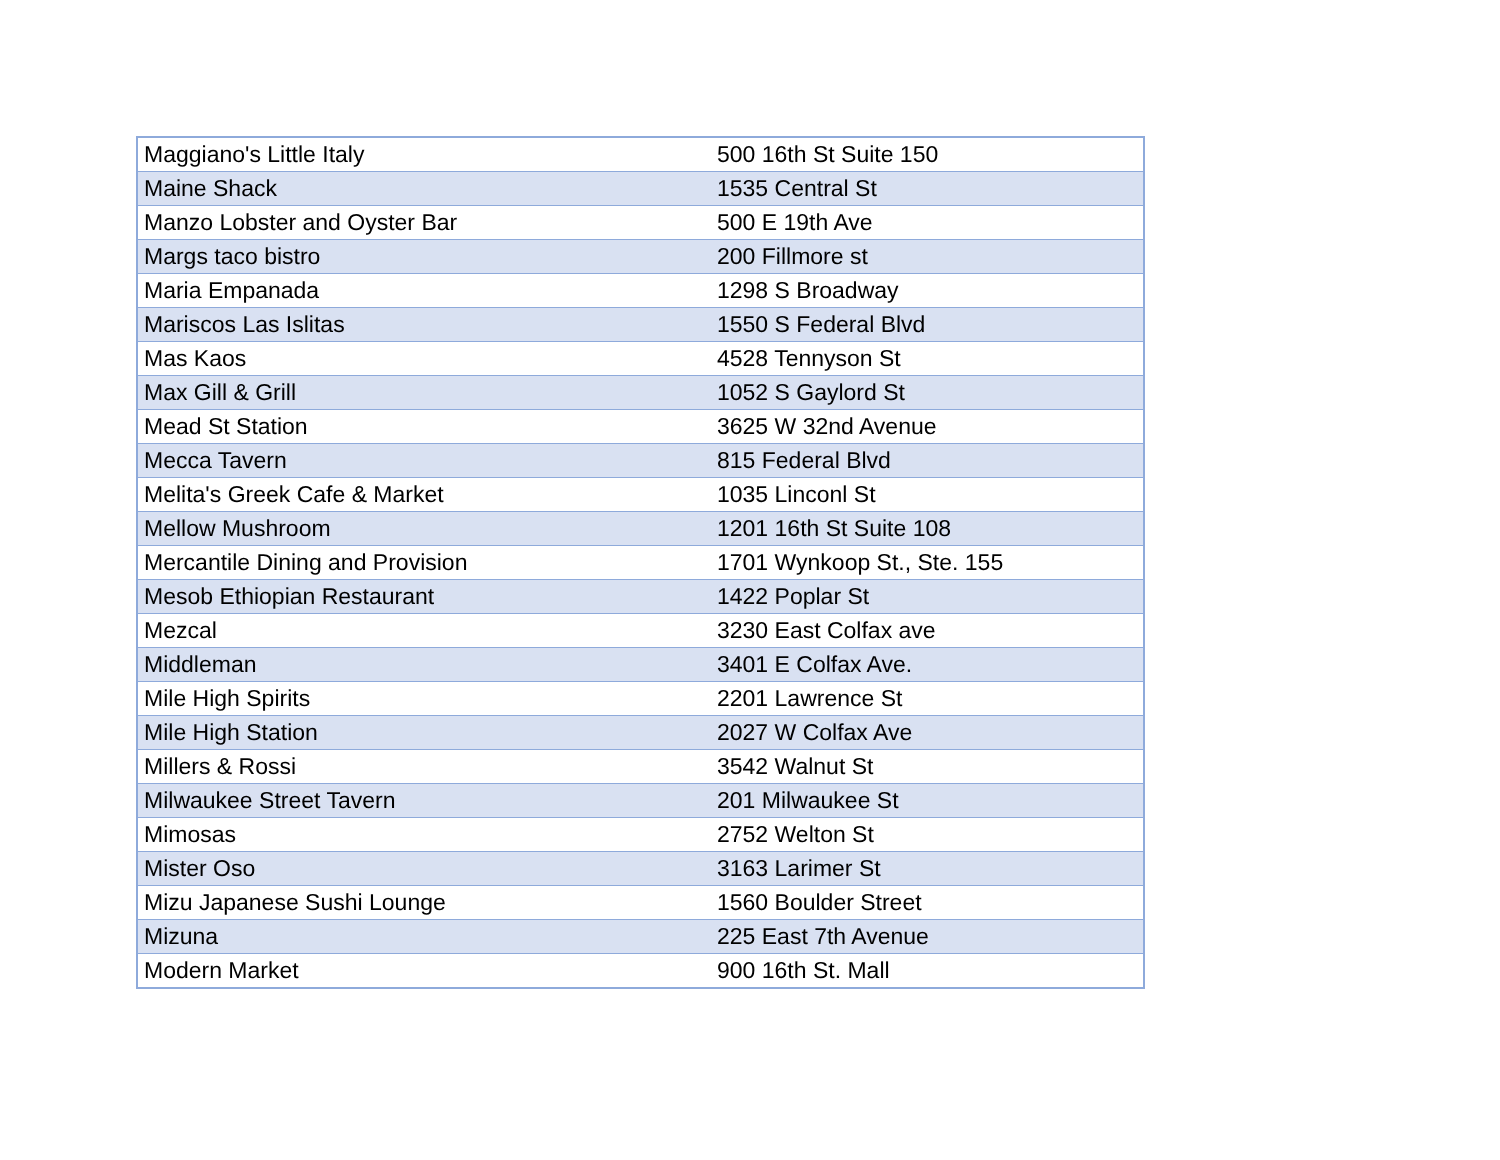| Maggiano's Little Italy | 500 16th St Suite 150 |
| Maine Shack | 1535 Central St |
| Manzo Lobster and Oyster Bar | 500 E 19th Ave |
| Margs taco bistro | 200 Fillmore st |
| Maria Empanada | 1298 S Broadway |
| Mariscos Las Islitas | 1550 S Federal Blvd |
| Mas Kaos | 4528 Tennyson St |
| Max Gill & Grill | 1052 S Gaylord St |
| Mead St Station | 3625 W 32nd Avenue |
| Mecca Tavern | 815 Federal Blvd |
| Melita's Greek Cafe & Market | 1035 Linconl St |
| Mellow Mushroom | 1201 16th St Suite 108 |
| Mercantile Dining and Provision | 1701 Wynkoop St., Ste. 155 |
| Mesob Ethiopian Restaurant | 1422 Poplar St |
| Mezcal | 3230 East Colfax ave |
| Middleman | 3401 E Colfax Ave. |
| Mile High Spirits | 2201 Lawrence St |
| Mile High Station | 2027 W Colfax Ave |
| Millers & Rossi | 3542 Walnut St |
| Milwaukee Street Tavern | 201 Milwaukee St |
| Mimosas | 2752 Welton St |
| Mister Oso | 3163 Larimer St |
| Mizu Japanese Sushi Lounge | 1560 Boulder Street |
| Mizuna | 225 East 7th Avenue |
| Modern Market | 900 16th St. Mall |